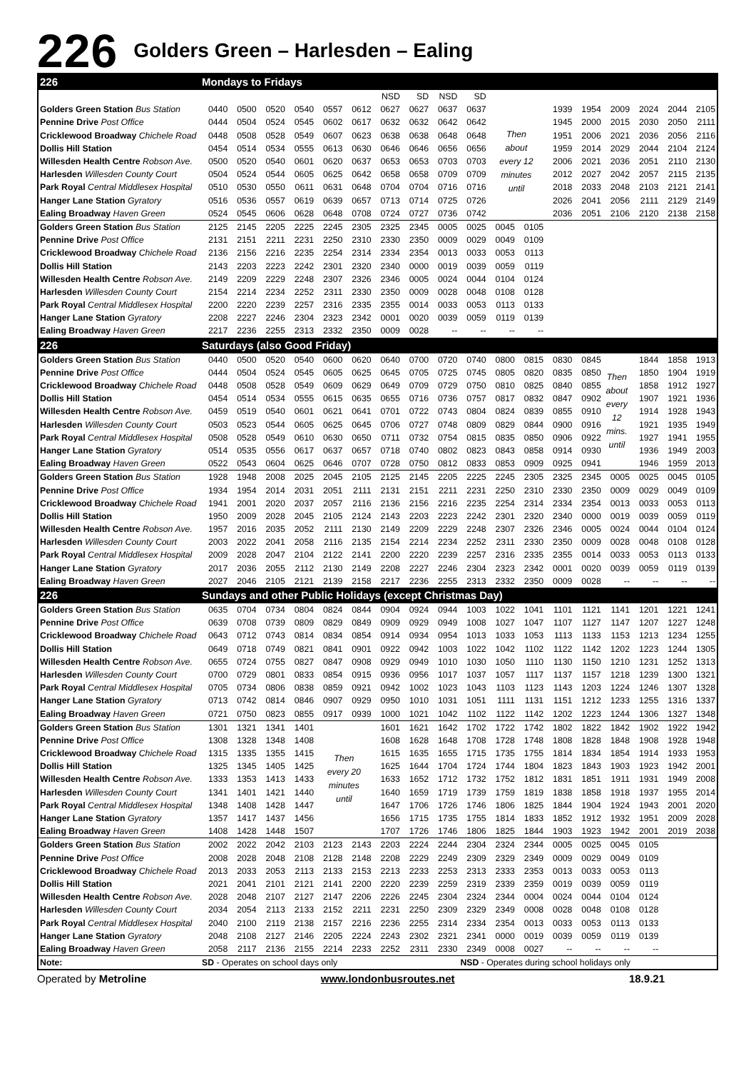226
Golders Green – Harlesden – Ealing
| 226 | Mondays to Fridays | | | | | | | | | | | | | | | | | |
| | | | | | | | NSD | SD | NSD | SD | | | | | | | | |
| Golders Green Station Bus Station | 0440 | 0500 | 0520 | 0540 | 0557 | 0612 | 0627 | 0627 | 0637 | 0637 | Then about every 12 minutes until | | 1939 | 1954 | 2009 | 2024 | 2044 | 2105 |
| Pennine Drive Post Office | 0444 | 0504 | 0524 | 0545 | 0602 | 0617 | 0632 | 0632 | 0642 | 0642 | | | 1945 | 2000 | 2015 | 2030 | 2050 | 2111 |
| Cricklewood Broadway Chichele Road | 0448 | 0508 | 0528 | 0549 | 0607 | 0623 | 0638 | 0638 | 0648 | 0648 | | | 1951 | 2006 | 2021 | 2036 | 2056 | 2116 |
| Dollis Hill Station | 0454 | 0514 | 0534 | 0555 | 0613 | 0630 | 0646 | 0646 | 0656 | 0656 | | | 1959 | 2014 | 2029 | 2044 | 2104 | 2124 |
| Willesden Health Centre Robson Ave. | 0500 | 0520 | 0540 | 0601 | 0620 | 0637 | 0653 | 0653 | 0703 | 0703 | | | 2006 | 2021 | 2036 | 2051 | 2110 | 2130 |
| Harlesden Willesden County Court | 0504 | 0524 | 0544 | 0605 | 0625 | 0642 | 0658 | 0658 | 0709 | 0709 | | | 2012 | 2027 | 2042 | 2057 | 2115 | 2135 |
| Park Royal Central Middlesex Hospital | 0510 | 0530 | 0550 | 0611 | 0631 | 0648 | 0704 | 0704 | 0716 | 0716 | | | 2018 | 2033 | 2048 | 2103 | 2121 | 2141 |
| Hanger Lane Station Gyratory | 0516 | 0536 | 0557 | 0619 | 0639 | 0657 | 0713 | 0714 | 0725 | 0726 | | | 2026 | 2041 | 2056 | 2111 | 2129 | 2149 |
| Ealing Broadway Haven Green | 0524 | 0545 | 0606 | 0628 | 0648 | 0708 | 0724 | 0727 | 0736 | 0742 | | | 2036 | 2051 | 2106 | 2120 | 2138 | 2158 |
| Golders Green Station Bus Station | 2125 | 2145 | 2205 | 2225 | 2245 | 2305 | 2325 | 2345 | 0005 | 0025 | 0045 | 0105 | | | | | | |
| Pennine Drive Post Office | 2131 | 2151 | 2211 | 2231 | 2250 | 2310 | 2330 | 2350 | 0009 | 0029 | 0049 | 0109 | | | | | | |
| Cricklewood Broadway Chichele Road | 2136 | 2156 | 2216 | 2235 | 2254 | 2314 | 2334 | 2354 | 0013 | 0033 | 0053 | 0113 | | | | | | |
| Dollis Hill Station | 2143 | 2203 | 2223 | 2242 | 2301 | 2320 | 2340 | 0000 | 0019 | 0039 | 0059 | 0119 | | | | | | |
| Willesden Health Centre Robson Ave. | 2149 | 2209 | 2229 | 2248 | 2307 | 2326 | 2346 | 0005 | 0024 | 0044 | 0104 | 0124 | | | | | | |
| Harlesden Willesden County Court | 2154 | 2214 | 2234 | 2252 | 2311 | 2330 | 2350 | 0009 | 0028 | 0048 | 0108 | 0128 | | | | | | |
| Park Royal Central Middlesex Hospital | 2200 | 2220 | 2239 | 2257 | 2316 | 2335 | 2355 | 0014 | 0033 | 0053 | 0113 | 0133 | | | | | | |
| Hanger Lane Station Gyratory | 2208 | 2227 | 2246 | 2304 | 2323 | 2342 | 0001 | 0020 | 0039 | 0059 | 0119 | 0139 | | | | | | |
| Ealing Broadway Haven Green | 2217 | 2236 | 2255 | 2313 | 2332 | 2350 | 0009 | 0028 | -- | -- | -- | -- | | | | | | |
| 226 | Saturdays (also Good Friday) | | | | | | | | | | | | | | | | | |
| Golders Green Station Bus Station | 0440 | 0500 | 0520 | 0540 | 0600 | 0620 | 0640 | 0700 | 0720 | 0740 | 0800 | 0815 | 0830 | 0845 | Then about every 12 mins. until | 1844 | 1858 | 1913 |
| Pennine Drive Post Office | 0444 | 0504 | 0524 | 0545 | 0605 | 0625 | 0645 | 0705 | 0725 | 0745 | 0805 | 0820 | 0835 | 0850 | | 1850 | 1904 | 1919 |
| Cricklewood Broadway Chichele Road | 0448 | 0508 | 0528 | 0549 | 0609 | 0629 | 0649 | 0709 | 0729 | 0750 | 0810 | 0825 | 0840 | 0855 | | 1858 | 1912 | 1927 |
| Dollis Hill Station | 0454 | 0514 | 0534 | 0555 | 0615 | 0635 | 0655 | 0716 | 0736 | 0757 | 0817 | 0832 | 0847 | 0902 | | 1907 | 1921 | 1936 |
| Willesden Health Centre Robson Ave. | 0459 | 0519 | 0540 | 0601 | 0621 | 0641 | 0701 | 0722 | 0743 | 0804 | 0824 | 0839 | 0855 | 0910 | | 1914 | 1928 | 1943 |
| Harlesden Willesden County Court | 0503 | 0523 | 0544 | 0605 | 0625 | 0645 | 0706 | 0727 | 0748 | 0809 | 0829 | 0844 | 0900 | 0916 | | 1921 | 1935 | 1949 |
| Park Royal Central Middlesex Hospital | 0508 | 0528 | 0549 | 0610 | 0630 | 0650 | 0711 | 0732 | 0754 | 0815 | 0835 | 0850 | 0906 | 0922 | | 1927 | 1941 | 1955 |
| Hanger Lane Station Gyratory | 0514 | 0535 | 0556 | 0617 | 0637 | 0657 | 0718 | 0740 | 0802 | 0823 | 0843 | 0858 | 0914 | 0930 | | 1936 | 1949 | 2003 |
| Ealing Broadway Haven Green | 0522 | 0543 | 0604 | 0625 | 0646 | 0707 | 0728 | 0750 | 0812 | 0833 | 0853 | 0909 | 0925 | 0941 | | 1946 | 1959 | 2013 |
| Golders Green Station Bus Station | 1928 | 1948 | 2008 | 2025 | 2045 | 2105 | 2125 | 2145 | 2205 | 2225 | 2245 | 2305 | 2325 | 2345 | 0005 | 0025 | 0045 | 0105 |
| Pennine Drive Post Office | 1934 | 1954 | 2014 | 2031 | 2051 | 2111 | 2131 | 2151 | 2211 | 2231 | 2250 | 2310 | 2330 | 2350 | 0009 | 0029 | 0049 | 0109 |
| Cricklewood Broadway Chichele Road | 1941 | 2001 | 2020 | 2037 | 2057 | 2116 | 2136 | 2156 | 2216 | 2235 | 2254 | 2314 | 2334 | 2354 | 0013 | 0033 | 0053 | 0113 |
| Dollis Hill Station | 1950 | 2009 | 2028 | 2045 | 2105 | 2124 | 2143 | 2203 | 2223 | 2242 | 2301 | 2320 | 2340 | 0000 | 0019 | 0039 | 0059 | 0119 |
| Willesden Health Centre Robson Ave. | 1957 | 2016 | 2035 | 2052 | 2111 | 2130 | 2149 | 2209 | 2229 | 2248 | 2307 | 2326 | 2346 | 0005 | 0024 | 0044 | 0104 | 0124 |
| Harlesden Willesden County Court | 2003 | 2022 | 2041 | 2058 | 2116 | 2135 | 2154 | 2214 | 2234 | 2252 | 2311 | 2330 | 2350 | 0009 | 0028 | 0048 | 0108 | 0128 |
| Park Royal Central Middlesex Hospital | 2009 | 2028 | 2047 | 2104 | 2122 | 2141 | 2200 | 2220 | 2239 | 2257 | 2316 | 2335 | 2355 | 0014 | 0033 | 0053 | 0113 | 0133 |
| Hanger Lane Station Gyratory | 2017 | 2036 | 2055 | 2112 | 2130 | 2149 | 2208 | 2227 | 2246 | 2304 | 2323 | 2342 | 0001 | 0020 | 0039 | 0059 | 0119 | 0139 |
| Ealing Broadway Haven Green | 2027 | 2046 | 2105 | 2121 | 2139 | 2158 | 2217 | 2236 | 2255 | 2313 | 2332 | 2350 | 0009 | 0028 | -- | -- | -- | -- |
| 226 | Sundays and other Public Holidays (except Christmas Day) | | | | | | | | | | | | | | | | | |
| Golders Green Station Bus Station | 0635 | 0704 | 0734 | 0804 | 0824 | 0844 | 0904 | 0924 | 0944 | 1003 | 1022 | 1041 | 1101 | 1121 | 1141 | 1201 | 1221 | 1241 |
| Pennine Drive Post Office | 0639 | 0708 | 0739 | 0809 | 0829 | 0849 | 0909 | 0929 | 0949 | 1008 | 1027 | 1047 | 1107 | 1127 | 1147 | 1207 | 1227 | 1248 |
| Cricklewood Broadway Chichele Road | 0643 | 0712 | 0743 | 0814 | 0834 | 0854 | 0914 | 0934 | 0954 | 1013 | 1033 | 1053 | 1113 | 1133 | 1153 | 1213 | 1234 | 1255 |
| Dollis Hill Station | 0649 | 0718 | 0749 | 0821 | 0841 | 0901 | 0922 | 0942 | 1003 | 1022 | 1042 | 1102 | 1122 | 1142 | 1202 | 1223 | 1244 | 1305 |
| Willesden Health Centre Robson Ave. | 0655 | 0724 | 0755 | 0827 | 0847 | 0908 | 0929 | 0949 | 1010 | 1030 | 1050 | 1110 | 1130 | 1150 | 1210 | 1231 | 1252 | 1313 |
| Harlesden Willesden County Court | 0700 | 0729 | 0801 | 0833 | 0854 | 0915 | 0936 | 0956 | 1017 | 1037 | 1057 | 1117 | 1137 | 1157 | 1218 | 1239 | 1300 | 1321 |
| Park Royal Central Middlesex Hospital | 0705 | 0734 | 0806 | 0838 | 0859 | 0921 | 0942 | 1002 | 1023 | 1043 | 1103 | 1123 | 1143 | 1203 | 1224 | 1246 | 1307 | 1328 |
| Hanger Lane Station Gyratory | 0713 | 0742 | 0814 | 0846 | 0907 | 0929 | 0950 | 1010 | 1031 | 1051 | 1111 | 1131 | 1151 | 1212 | 1233 | 1255 | 1316 | 1337 |
| Ealing Broadway Haven Green | 0721 | 0750 | 0823 | 0855 | 0917 | 0939 | 1000 | 1021 | 1042 | 1102 | 1122 | 1142 | 1202 | 1223 | 1244 | 1306 | 1327 | 1348 |
| Golders Green Station Bus Station | 1301 | 1321 | 1341 | 1401 | Then every 20 minutes until | | 1601 | 1621 | 1642 | 1702 | 1722 | 1742 | 1802 | 1822 | 1842 | 1902 | 1922 | 1942 |
| Pennine Drive Post Office | 1308 | 1328 | 1348 | 1408 | | | 1608 | 1628 | 1648 | 1708 | 1728 | 1748 | 1808 | 1828 | 1848 | 1908 | 1928 | 1948 |
| Cricklewood Broadway Chichele Road | 1315 | 1335 | 1355 | 1415 | | | 1615 | 1635 | 1655 | 1715 | 1735 | 1755 | 1814 | 1834 | 1854 | 1914 | 1933 | 1953 |
| Dollis Hill Station | 1325 | 1345 | 1405 | 1425 | | | 1625 | 1644 | 1704 | 1724 | 1744 | 1804 | 1823 | 1843 | 1903 | 1923 | 1942 | 2001 |
| Willesden Health Centre Robson Ave. | 1333 | 1353 | 1413 | 1433 | | | 1633 | 1652 | 1712 | 1732 | 1752 | 1812 | 1831 | 1851 | 1911 | 1931 | 1949 | 2008 |
| Harlesden Willesden County Court | 1341 | 1401 | 1421 | 1440 | | | 1640 | 1659 | 1719 | 1739 | 1759 | 1819 | 1838 | 1858 | 1918 | 1937 | 1955 | 2014 |
| Park Royal Central Middlesex Hospital | 1348 | 1408 | 1428 | 1447 | | | 1647 | 1706 | 1726 | 1746 | 1806 | 1825 | 1844 | 1904 | 1924 | 1943 | 2001 | 2020 |
| Hanger Lane Station Gyratory | 1357 | 1417 | 1437 | 1456 | | | 1656 | 1715 | 1735 | 1755 | 1814 | 1833 | 1852 | 1912 | 1932 | 1951 | 2009 | 2028 |
| Ealing Broadway Haven Green | 1408 | 1428 | 1448 | 1507 | | | 1707 | 1726 | 1746 | 1806 | 1825 | 1844 | 1903 | 1923 | 1942 | 2001 | 2019 | 2038 |
| Golders Green Station Bus Station | 2002 | 2022 | 2042 | 2103 | 2123 | 2143 | 2203 | 2224 | 2244 | 2304 | 2324 | 2344 | 0005 | 0025 | 0045 | 0105 | | |
| Pennine Drive Post Office | 2008 | 2028 | 2048 | 2108 | 2128 | 2148 | 2208 | 2229 | 2249 | 2309 | 2329 | 2349 | 0009 | 0029 | 0049 | 0109 | | |
| Cricklewood Broadway Chichele Road | 2013 | 2033 | 2053 | 2113 | 2133 | 2153 | 2213 | 2233 | 2253 | 2313 | 2333 | 2353 | 0013 | 0033 | 0053 | 0113 | | |
| Dollis Hill Station | 2021 | 2041 | 2101 | 2121 | 2141 | 2200 | 2220 | 2239 | 2259 | 2319 | 2339 | 2359 | 0019 | 0039 | 0059 | 0119 | | |
| Willesden Health Centre Robson Ave. | 2028 | 2048 | 2107 | 2127 | 2147 | 2206 | 2226 | 2245 | 2304 | 2324 | 2344 | 0004 | 0024 | 0044 | 0104 | 0124 | | |
| Harlesden Willesden County Court | 2034 | 2054 | 2113 | 2133 | 2152 | 2211 | 2231 | 2250 | 2309 | 2329 | 2349 | 0008 | 0028 | 0048 | 0108 | 0128 | | |
| Park Royal Central Middlesex Hospital | 2040 | 2100 | 2119 | 2138 | 2157 | 2216 | 2236 | 2255 | 2314 | 2334 | 2354 | 0013 | 0033 | 0053 | 0113 | 0133 | | |
| Hanger Lane Station Gyratory | 2048 | 2108 | 2127 | 2146 | 2205 | 2224 | 2243 | 2302 | 2321 | 2341 | 0000 | 0019 | 0039 | 0059 | 0119 | 0139 | | |
| Ealing Broadway Haven Green | 2058 | 2117 | 2136 | 2155 | 2214 | 2233 | 2252 | 2311 | 2330 | 2349 | 0008 | 0027 | -- | -- | -- | -- | | |
| Note: | SD - Operates on school days only | | | | | | | | | NSD - Operates during school holidays only | | | | | | | | |
Operated by Metroline www.londonbusroutes.net 18.9.21